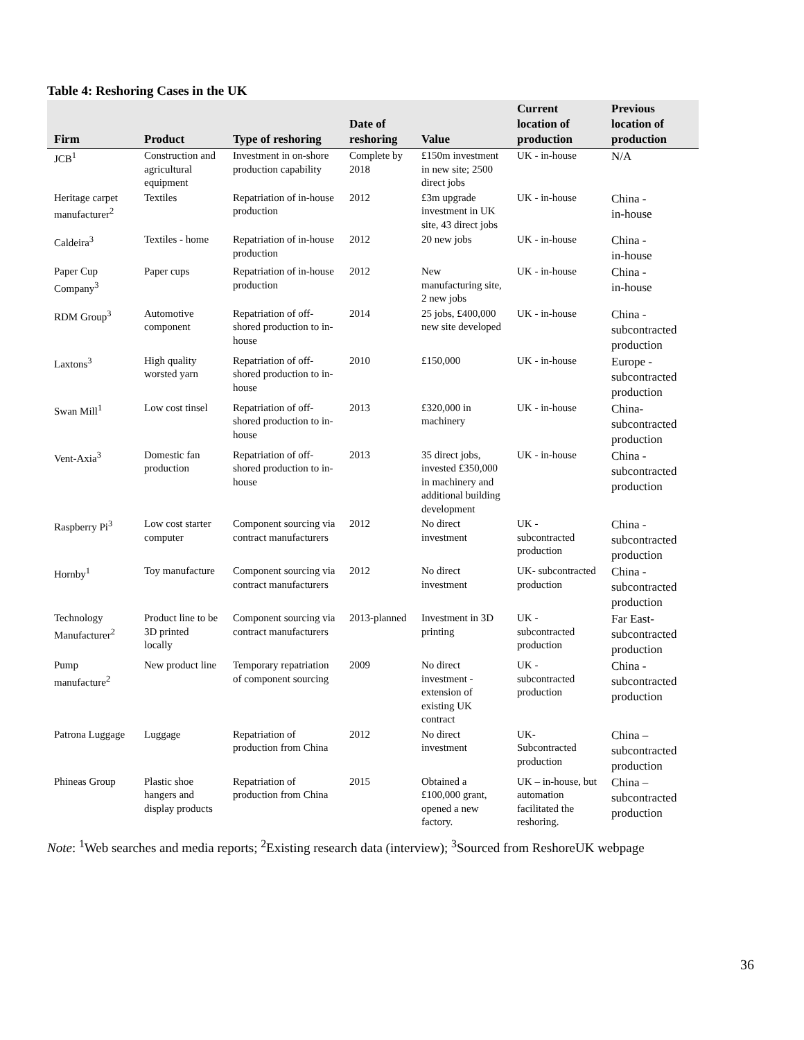Table 4: Reshoring Cases in the UK
| Firm | Product | Type of reshoring | Date of reshoring | Value | Current location of production | Previous location of production |
| --- | --- | --- | --- | --- | --- | --- |
| JCB<sup>1</sup> | Construction and agricultural equipment | Investment in on-shore production capability | Complete by 2018 | £150m investment in new site; 2500 direct jobs | UK - in-house | N/A |
| Heritage carpet manufacturer<sup>2</sup> | Textiles | Repatriation of in-house production | 2012 | £3m upgrade investment in UK site, 43 direct jobs | UK - in-house | China - in-house |
| Caldeira<sup>3</sup> | Textiles - home | Repatriation of in-house production | 2012 | 20 new jobs | UK - in-house | China - in-house |
| Paper Cup Company<sup>3</sup> | Paper cups | Repatriation of in-house production | 2012 | New manufacturing site, 2 new jobs | UK - in-house | China - in-house |
| RDM Group<sup>3</sup> | Automotive component | Repatriation of off-shored production to in-house | 2014 | 25 jobs, £400,000 new site developed | UK - in-house | China - subcontracted production |
| Laxtons<sup>3</sup> | High quality worsted yarn | Repatriation of off-shored production to in-house | 2010 | £150,000 | UK - in-house | Europe - subcontracted production |
| Swan Mill<sup>1</sup> | Low cost tinsel | Repatriation of off-shored production to in-house | 2013 | £320,000 in machinery | UK - in-house | China- subcontracted production |
| Vent-Axia<sup>3</sup> | Domestic fan production | Repatriation of off-shored production to in-house | 2013 | 35 direct jobs, invested £350,000 in machinery and additional building development | UK - in-house | China - subcontracted production |
| Raspberry Pi<sup>3</sup> | Low cost starter computer | Component sourcing via contract manufacturers | 2012 | No direct investment | UK - subcontracted production | China - subcontracted production |
| Hornby<sup>1</sup> | Toy manufacture | Component sourcing via contract manufacturers | 2012 | No direct investment | UK- subcontracted production | China - subcontracted production |
| Technology Manufacturer<sup>2</sup> | Product line to be 3D printed locally | Component sourcing via contract manufacturers | 2013-planned | Investment in 3D printing | UK - subcontracted production | Far East- subcontracted production |
| Pump manufacture<sup>2</sup> | New product line | Temporary repatriation of component sourcing | 2009 | No direct investment - extension of existing UK contract | UK - subcontracted production | China - subcontracted production |
| Patrona Luggage | Luggage | Repatriation of production from China | 2012 | No direct investment | UK- Subcontracted production | China – subcontracted production |
| Phineas Group | Plastic shoe hangers and display products | Repatriation of production from China | 2015 | Obtained a £100,000 grant, opened a new factory. | UK – in-house, but automation facilitated the reshoring. | China – subcontracted production |
Note: <sup>1</sup>Web searches and media reports; <sup>2</sup>Existing research data (interview); <sup>3</sup>Sourced from ReshoreUK webpage
36